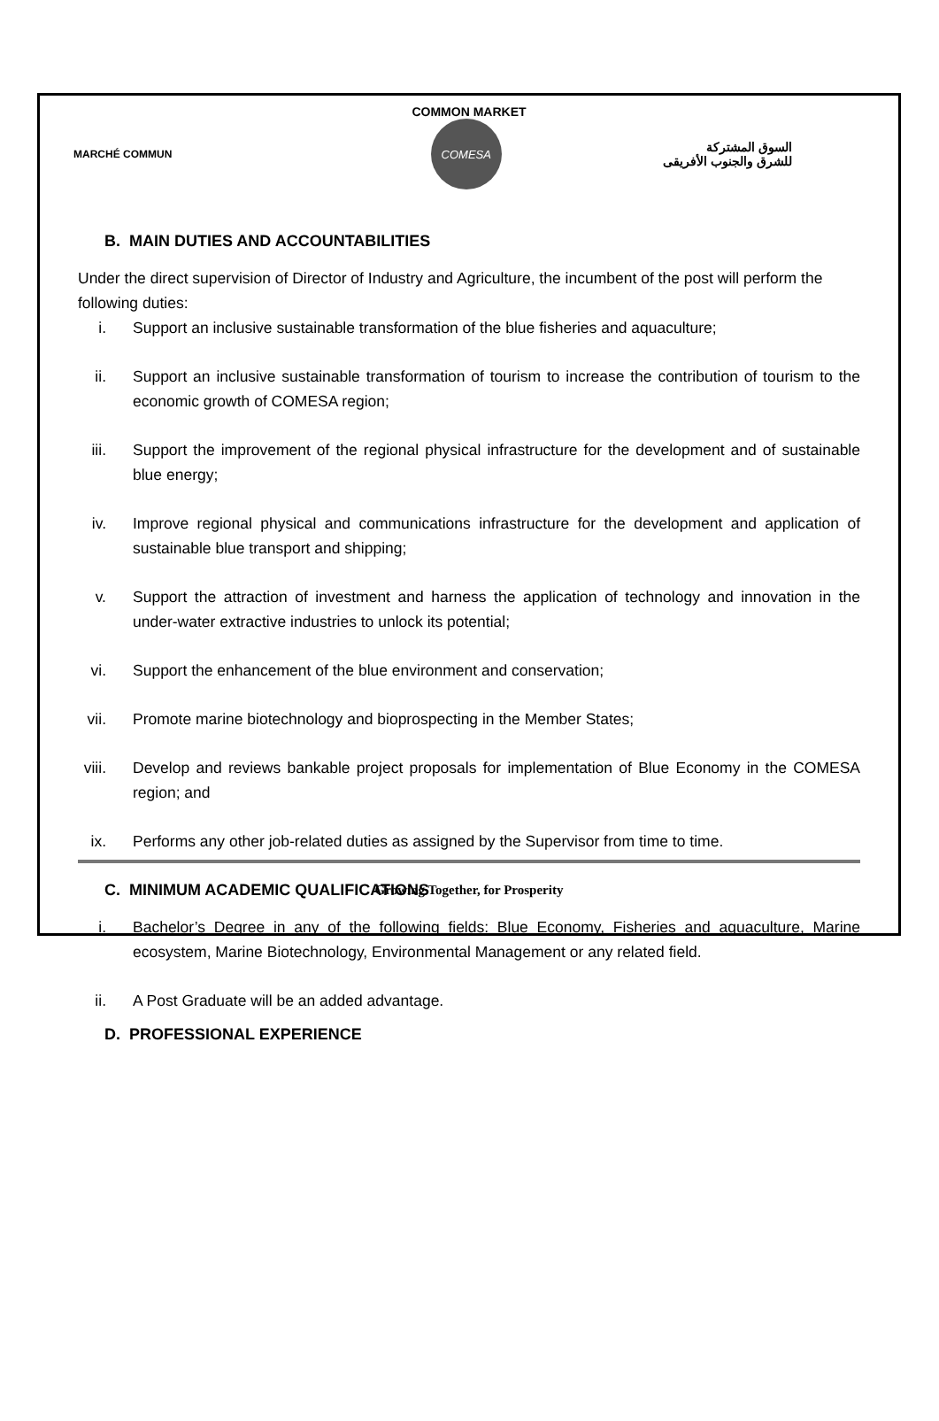COMMON MARKET
MARCHÉ COMMUN
COMESA
السوق المشتركة
للشرق والجنوب الأفريقى
B. MAIN DUTIES AND ACCOUNTABILITIES
Under the direct supervision of Director of Industry and Agriculture, the incumbent of the post will perform the following duties:
i. Support an inclusive sustainable transformation of the blue fisheries and aquaculture;
ii. Support an inclusive sustainable transformation of tourism to increase the contribution of tourism to the economic growth of COMESA region;
iii. Support the improvement of the regional physical infrastructure for the development and of sustainable blue energy;
iv. Improve regional physical and communications infrastructure for the development and application of sustainable blue transport and shipping;
v. Support the attraction of investment and harness the application of technology and innovation in the under-water extractive industries to unlock its potential;
vi. Support the enhancement of the blue environment and conservation;
vii. Promote marine biotechnology and bioprospecting in the Member States;
viii. Develop and reviews bankable project proposals for implementation of Blue Economy in the COMESA region; and
ix. Performs any other job-related duties as assigned by the Supervisor from time to time.
C. MINIMUM ACADEMIC QUALIFICATIONS
i. Bachelor’s Degree in any of the following fields: Blue Economy, Fisheries and aquaculture, Marine ecosystem, Marine Biotechnology, Environmental Management or any related field.
ii. A Post Graduate will be an added advantage.
D. PROFESSIONAL EXPERIENCE
Growing Together, for Prosperity